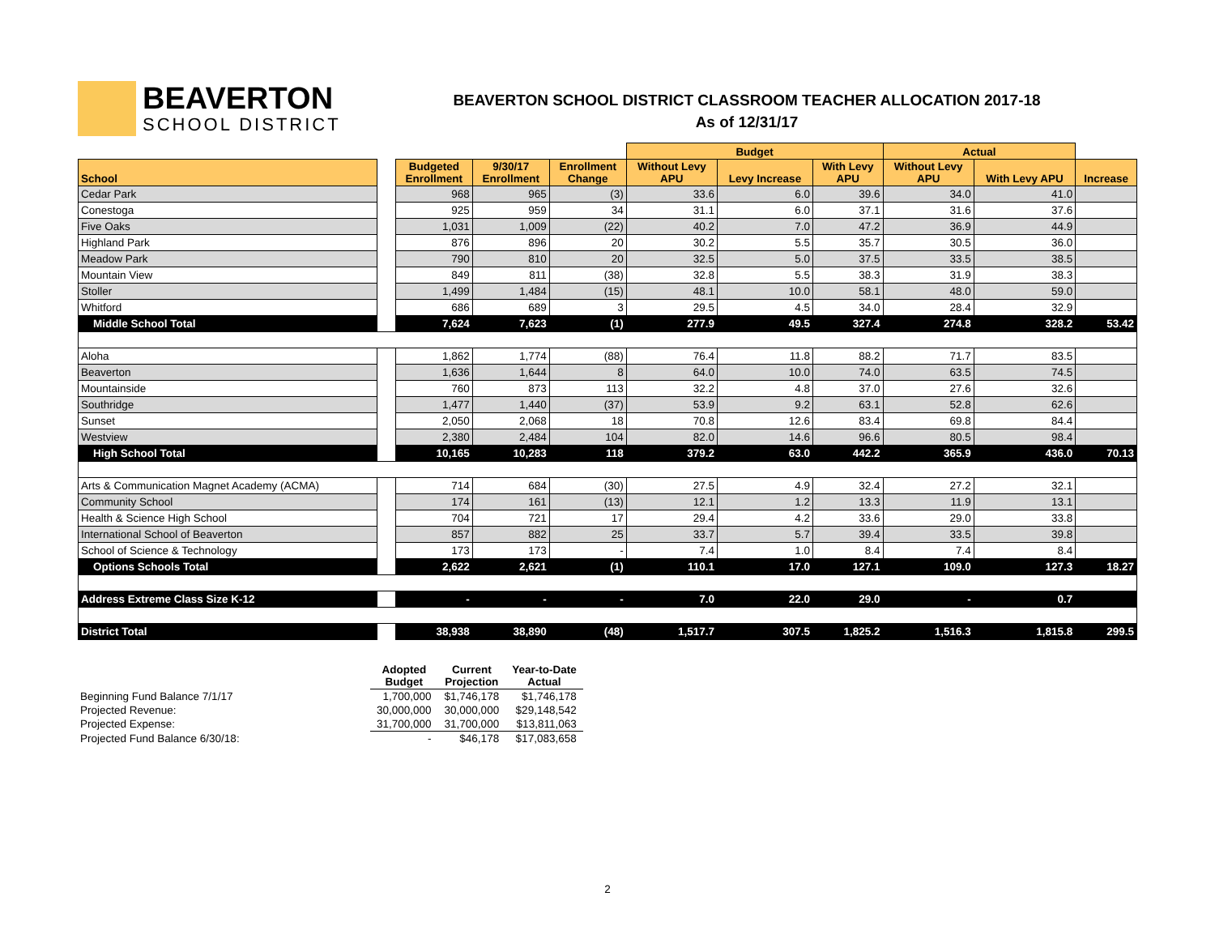BEAVERTON
SCHOOL DISTRICT
BEAVERTON SCHOOL DISTRICT CLASSROOM TEACHER ALLOCATION 2017-18
As of 12/31/17
| | | | | | Budget | | | Actual | | |
| School | | Budgeted Enrollment | 9/30/17 Enrollment | Enrollment Change | Without Levy APU | Levy Increase | With Levy APU | Without Levy APU | With Levy APU | Increase |
| Cedar Park | | 968 | 965 | (3) | 33.6 | 6.0 | 39.6 | 34.0 | 41.0 | |
| Conestoga | | 925 | 959 | 34 | 31.1 | 6.0 | 37.1 | 31.6 | 37.6 | |
| Five Oaks | | 1,031 | 1,009 | (22) | 40.2 | 7.0 | 47.2 | 36.9 | 44.9 | |
| Highland Park | | 876 | 896 | 20 | 30.2 | 5.5 | 35.7 | 30.5 | 36.0 | |
| Meadow Park | | 790 | 810 | 20 | 32.5 | 5.0 | 37.5 | 33.5 | 38.5 | |
| Mountain View | | 849 | 811 | (38) | 32.8 | 5.5 | 38.3 | 31.9 | 38.3 | |
| Stoller | | 1,499 | 1,484 | (15) | 48.1 | 10.0 | 58.1 | 48.0 | 59.0 | |
| Whitford | | 686 | 689 | 3 | 29.5 | 4.5 | 34.0 | 28.4 | 32.9 | |
| Middle School Total | | 7,624 | 7,623 | (1) | 277.9 | 49.5 | 327.4 | 274.8 | 328.2 | 53.42 |
| Aloha | | 1,862 | 1,774 | (88) | 76.4 | 11.8 | 88.2 | 71.7 | 83.5 | |
| Beaverton | | 1,636 | 1,644 | 8 | 64.0 | 10.0 | 74.0 | 63.5 | 74.5 | |
| Mountainside | | 760 | 873 | 113 | 32.2 | 4.8 | 37.0 | 27.6 | 32.6 | |
| Southridge | | 1,477 | 1,440 | (37) | 53.9 | 9.2 | 63.1 | 52.8 | 62.6 | |
| Sunset | | 2,050 | 2,068 | 18 | 70.8 | 12.6 | 83.4 | 69.8 | 84.4 | |
| Westview | | 2,380 | 2,484 | 104 | 82.0 | 14.6 | 96.6 | 80.5 | 98.4 | |
| High School Total | | 10,165 | 10,283 | 118 | 379.2 | 63.0 | 442.2 | 365.9 | 436.0 | 70.13 |
| Arts & Communication Magnet Academy (ACMA) | | 714 | 684 | (30) | 27.5 | 4.9 | 32.4 | 27.2 | 32.1 | |
| Community School | | 174 | 161 | (13) | 12.1 | 1.2 | 13.3 | 11.9 | 13.1 | |
| Health & Science High School | | 704 | 721 | 17 | 29.4 | 4.2 | 33.6 | 29.0 | 33.8 | |
| International School of Beaverton | | 857 | 882 | 25 | 33.7 | 5.7 | 39.4 | 33.5 | 39.8 | |
| School of Science & Technology | | 173 | 173 | - | 7.4 | 1.0 | 8.4 | 7.4 | 8.4 | |
| Options Schools Total | | 2,622 | 2,621 | (1) | 110.1 | 17.0 | 127.1 | 109.0 | 127.3 | 18.27 |
| Address Extreme Class Size K-12 | | - | - | - | 7.0 | 22.0 | 29.0 | - | 0.7 | |
| District Total | | 38,938 | 38,890 | (48) | 1,517.7 | 307.5 | 1,825.2 | 1,516.3 | 1,815.8 | 299.5 |
| | Adopted Budget | Current Projection | Year-to-Date Actual |
| Beginning Fund Balance 7/1/17 | 1,700,000 | $1,746,178 | $1,746,178 |
| Projected Revenue: | 30,000,000 | 30,000,000 | $29,148,542 |
| Projected Expense: | 31,700,000 | 31,700,000 | $13,811,063 |
| Projected Fund Balance 6/30/18: | - | $46,178 | $17,083,658 |
2